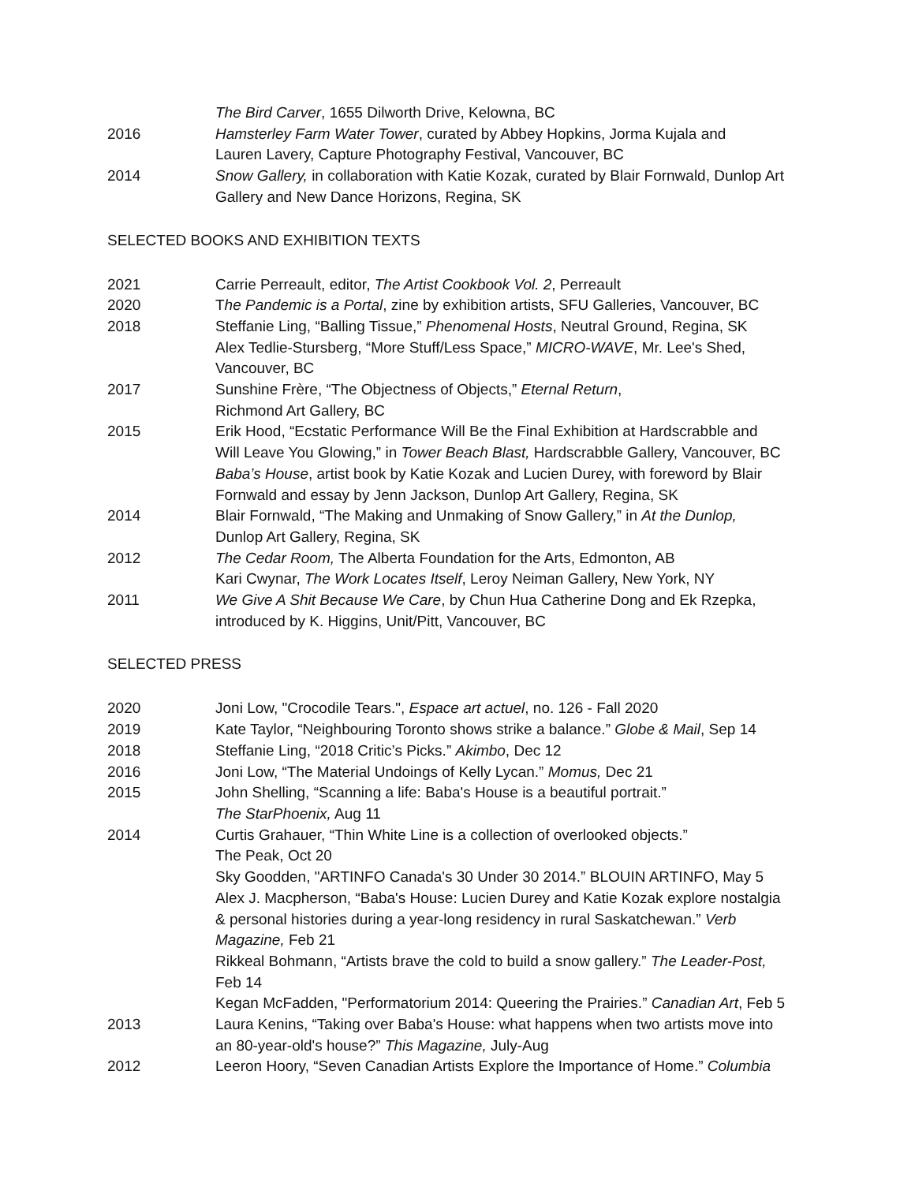The Bird Carver, 1655 Dilworth Drive, Kelowna, BC
2016 Hamsterley Farm Water Tower, curated by Abbey Hopkins, Jorma Kujala and
Lauren Lavery, Capture Photography Festival, Vancouver, BC
2014 Snow Gallery, in collaboration with Katie Kozak, curated by Blair Fornwald, Dunlop Art
Gallery and New Dance Horizons, Regina, SK
SELECTED BOOKS AND EXHIBITION TEXTS
2021 Carrie Perreault, editor, The Artist Cookbook Vol. 2, Perreault
2020 The Pandemic is a Portal, zine by exhibition artists, SFU Galleries, Vancouver, BC
2018 Steffanie Ling, “Balling Tissue,” Phenomenal Hosts, Neutral Ground, Regina, SK
Alex Tedlie-Stursberg, “More Stuff/Less Space,” MICRO-WAVE, Mr. Lee's Shed,
Vancouver, BC
2017 Sunshine Frère, “The Objectness of Objects,” Eternal Return,
Richmond Art Gallery, BC
2015 Erik Hood, “Ecstatic Performance Will Be the Final Exhibition at Hardscrabble and
Will Leave You Glowing,” in Tower Beach Blast, Hardscrabble Gallery, Vancouver, BC
Baba’s House, artist book by Katie Kozak and Lucien Durey, with foreword by Blair
Fornwald and essay by Jenn Jackson, Dunlop Art Gallery, Regina, SK
2014 Blair Fornwald, “The Making and Unmaking of Snow Gallery,” in At the Dunlop,
Dunlop Art Gallery, Regina, SK
2012 The Cedar Room, The Alberta Foundation for the Arts, Edmonton, AB
Kari Cwynar, The Work Locates Itself, Leroy Neiman Gallery, New York, NY
2011 We Give A Shit Because We Care, by Chun Hua Catherine Dong and Ek Rzepka,
introduced by K. Higgins, Unit/Pitt, Vancouver, BC
SELECTED PRESS
2020 Joni Low, "Crocodile Tears.", Espace art actuel, no. 126 - Fall 2020
2019 Kate Taylor, “Neighbouring Toronto shows strike a balance.” Globe & Mail, Sep 14
2018 Steffanie Ling, “2018 Critic’s Picks.” Akimbo, Dec 12
2016 Joni Low, “The Material Undoings of Kelly Lycan.” Momus, Dec 21
2015 John Shelling, “Scanning a life: Baba's House is a beautiful portrait.”
The StarPhoenix, Aug 11
2014 Curtis Grahauer, “Thin White Line is a collection of overlooked objects.”
The Peak, Oct 20
Sky Goodden, "ARTINFO Canada's 30 Under 30 2014.” BLOUIN ARTINFO, May 5
Alex J. Macpherson, “Baba's House: Lucien Durey and Katie Kozak explore nostalgia
& personal histories during a year-long residency in rural Saskatchewan.” Verb
Magazine, Feb 21
Rikkeal Bohmann, “Artists brave the cold to build a snow gallery.” The Leader-Post,
Feb 14
Kegan McFadden, "Performatorium 2014: Queering the Prairies.” Canadian Art, Feb 5
2013 Laura Kenins, “Taking over Baba's House: what happens when two artists move into
an 80-year-old's house?” This Magazine, July-Aug
2012 Leeron Hoory, “Seven Canadian Artists Explore the Importance of Home.” Columbia